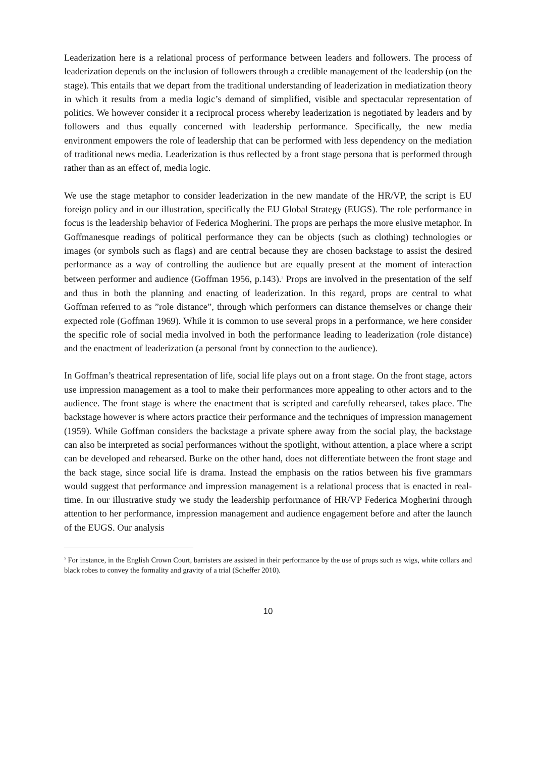Leaderization here is a relational process of performance between leaders and followers. The process of leaderization depends on the inclusion of followers through a credible management of the leadership (on the stage). This entails that we depart from the traditional understanding of leaderization in mediatization theory in which it results from a media logic’s demand of simplified, visible and spectacular representation of politics. We however consider it a reciprocal process whereby leaderization is negotiated by leaders and by followers and thus equally concerned with leadership performance. Specifically, the new media environment empowers the role of leadership that can be performed with less dependency on the mediation of traditional news media. Leaderization is thus reflected by a front stage persona that is performed through rather than as an effect of, media logic.
We use the stage metaphor to consider leaderization in the new mandate of the HR/VP, the script is EU foreign policy and in our illustration, specifically the EU Global Strategy (EUGS). The role performance in focus is the leadership behavior of Federica Mogherini. The props are perhaps the more elusive metaphor. In Goffmanesque readings of political performance they can be objects (such as clothing) technologies or images (or symbols such as flags) and are central because they are chosen backstage to assist the desired performance as a way of controlling the audience but are equally present at the moment of interaction between performer and audience (Goffman 1956, p.143).<sup>5</sup> Props are involved in the presentation of the self and thus in both the planning and enacting of leaderization. In this regard, props are central to what Goffman referred to as ”role distance”, through which performers can distance themselves or change their expected role (Goffman 1969). While it is common to use several props in a performance, we here consider the specific role of social media involved in both the performance leading to leaderization (role distance) and the enactment of leaderization (a personal front by connection to the audience).
In Goffman’s theatrical representation of life, social life plays out on a front stage. On the front stage, actors use impression management as a tool to make their performances more appealing to other actors and to the audience. The front stage is where the enactment that is scripted and carefully rehearsed, takes place. The backstage however is where actors practice their performance and the techniques of impression management (1959). While Goffman considers the backstage a private sphere away from the social play, the backstage can also be interpreted as social performances without the spotlight, without attention, a place where a script can be developed and rehearsed. Burke on the other hand, does not differentiate between the front stage and the back stage, since social life is drama. Instead the emphasis on the ratios between his five grammars would suggest that performance and impression management is a relational process that is enacted in real-time. In our illustrative study we study the leadership performance of HR/VP Federica Mogherini through attention to her performance, impression management and audience engagement before and after the launch of the EUGS. Our analysis
<sup>5</sup> For instance, in the English Crown Court, barristers are assisted in their performance by the use of props such as wigs, white collars and black robes to convey the formality and gravity of a trial (Scheffer 2010).
10